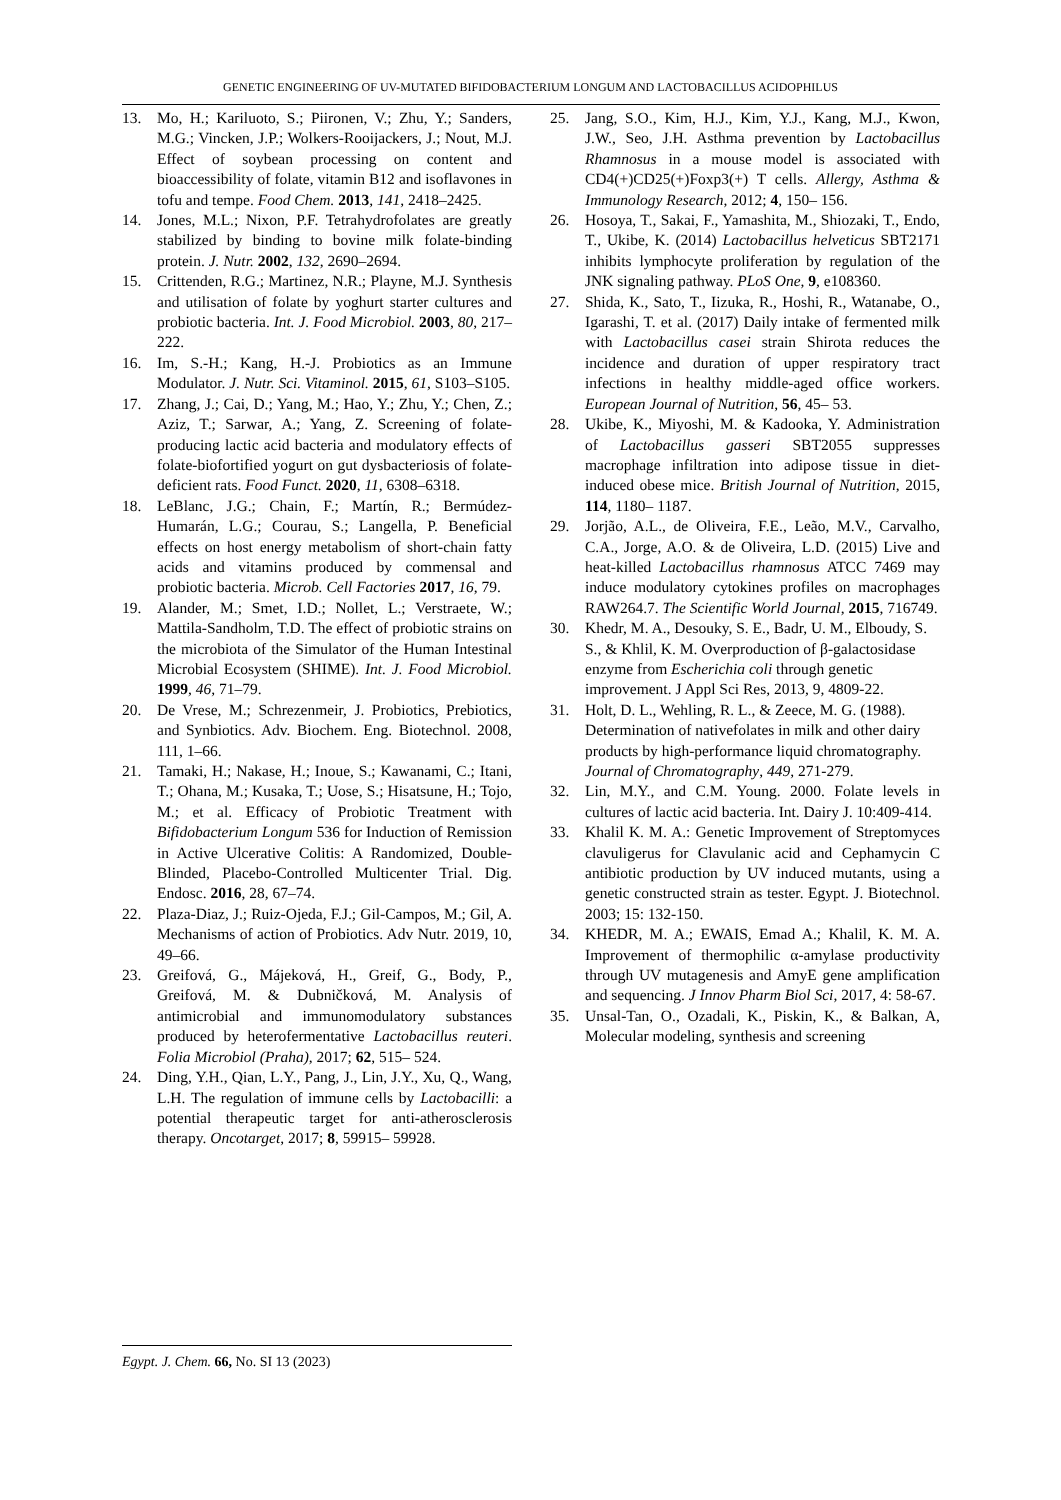GENETIC ENGINEERING OF UV-MUTATED BIFIDOBACTERIUM LONGUM AND LACTOBACILLUS ACIDOPHILUS
13. Mo, H.; Kariluoto, S.; Piironen, V.; Zhu, Y.; Sanders, M.G.; Vincken, J.P.; Wolkers-Rooijackers, J.; Nout, M.J. Effect of soybean processing on content and bioaccessibility of folate, vitamin B12 and isoflavones in tofu and tempe. Food Chem. 2013, 141, 2418–2425.
14. Jones, M.L.; Nixon, P.F. Tetrahydrofolates are greatly stabilized by binding to bovine milk folate-binding protein. J. Nutr. 2002, 132, 2690–2694.
15. Crittenden, R.G.; Martinez, N.R.; Playne, M.J. Synthesis and utilisation of folate by yoghurt starter cultures and probiotic bacteria. Int. J. Food Microbiol. 2003, 80, 217–222.
16. Im, S.-H.; Kang, H.-J. Probiotics as an Immune Modulator. J. Nutr. Sci. Vitaminol. 2015, 61, S103–S105.
17. Zhang, J.; Cai, D.; Yang, M.; Hao, Y.; Zhu, Y.; Chen, Z.; Aziz, T.; Sarwar, A.; Yang, Z. Screening of folate-producing lactic acid bacteria and modulatory effects of folate-biofortified yogurt on gut dysbacteriosis of folate-deficient rats. Food Funct. 2020, 11, 6308–6318.
18. LeBlanc, J.G.; Chain, F.; Martín, R.; Bermúdez-Humarán, L.G.; Courau, S.; Langella, P. Beneficial effects on host energy metabolism of short-chain fatty acids and vitamins produced by commensal and probiotic bacteria. Microb. Cell Factories 2017, 16, 79.
19. Alander, M.; Smet, I.D.; Nollet, L.; Verstraete, W.; Mattila-Sandholm, T.D. The effect of probiotic strains on the microbiota of the Simulator of the Human Intestinal Microbial Ecosystem (SHIME). Int. J. Food Microbiol. 1999, 46, 71–79.
20. De Vrese, M.; Schrezenmeir, J. Probiotics, Prebiotics, and Synbiotics. Adv. Biochem. Eng. Biotechnol. 2008, 111, 1–66.
21. Tamaki, H.; Nakase, H.; Inoue, S.; Kawanami, C.; Itani, T.; Ohana, M.; Kusaka, T.; Uose, S.; Hisatsune, H.; Tojo, M.; et al. Efficacy of Probiotic Treatment with Bifidobacterium Longum 536 for Induction of Remission in Active Ulcerative Colitis: A Randomized, Double-Blinded, Placebo-Controlled Multicenter Trial. Dig. Endosc. 2016, 28, 67–74.
22. Plaza-Diaz, J.; Ruiz-Ojeda, F.J.; Gil-Campos, M.; Gil, A. Mechanisms of action of Probiotics. Adv Nutr. 2019, 10, 49–66.
23. Greifová, G., Májeková, H., Greif, G., Body, P., Greifová, M. & Dubničková, M. Analysis of antimicrobial and immunomodulatory substances produced by heterofermentative Lactobacillus reuteri. Folia Microbiol (Praha), 2017; 62, 515– 524.
24. Ding, Y.H., Qian, L.Y., Pang, J., Lin, J.Y., Xu, Q., Wang, L.H. The regulation of immune cells by Lactobacilli: a potential therapeutic target for anti-atherosclerosis therapy. Oncotarget, 2017; 8, 59915– 59928.
25. Jang, S.O., Kim, H.J., Kim, Y.J., Kang, M.J., Kwon, J.W., Seo, J.H. Asthma prevention by Lactobacillus Rhamnosus in a mouse model is associated with CD4(+)CD25(+)Foxp3(+) T cells. Allergy, Asthma & Immunology Research, 2012; 4, 150– 156.
26. Hosoya, T., Sakai, F., Yamashita, M., Shiozaki, T., Endo, T., Ukibe, K. (2014) Lactobacillus helveticus SBT2171 inhibits lymphocyte proliferation by regulation of the JNK signaling pathway. PLoS One, 9, e108360.
27. Shida, K., Sato, T., Iizuka, R., Hoshi, R., Watanabe, O., Igarashi, T. et al. (2017) Daily intake of fermented milk with Lactobacillus casei strain Shirota reduces the incidence and duration of upper respiratory tract infections in healthy middle-aged office workers. European Journal of Nutrition, 56, 45– 53.
28. Ukibe, K., Miyoshi, M. & Kadooka, Y. Administration of Lactobacillus gasseri SBT2055 suppresses macrophage infiltration into adipose tissue in diet-induced obese mice. British Journal of Nutrition, 2015, 114, 1180– 1187.
29. Jorjão, A.L., de Oliveira, F.E., Leão, M.V., Carvalho, C.A., Jorge, A.O. & de Oliveira, L.D. (2015) Live and heat-killed Lactobacillus rhamnosus ATCC 7469 may induce modulatory cytokines profiles on macrophages RAW264.7. The Scientific World Journal, 2015, 716749.
30. Khedr, M. A., Desouky, S. E., Badr, U. M., Elboudy, S. S., & Khlil, K. M. Overproduction of β-galactosidase enzyme from Escherichia coli through genetic improvement. J Appl Sci Res, 2013, 9, 4809-22.
31. Holt, D. L., Wehling, R. L., & Zeece, M. G. (1988). Determination of nativefolates in milk and other dairy products by high-performance liquid chromatography. Journal of Chromatography, 449, 271-279.
32. Lin, M.Y., and C.M. Young. 2000. Folate levels in cultures of lactic acid bacteria. Int. Dairy J. 10:409-414.
33. Khalil K. M. A.: Genetic Improvement of Streptomyces clavuligerus for Clavulanic acid and Cephamycin C antibiotic production by UV induced mutants, using a genetic constructed strain as tester. Egypt. J. Biotechnol. 2003; 15: 132-150.
34. KHEDR, M. A.; EWAIS, Emad A.; Khalil, K. M. A. Improvement of thermophilic α-amylase productivity through UV mutagenesis and AmyE gene amplification and sequencing. J Innov Pharm Biol Sci, 2017, 4: 58-67.
35. Unsal-Tan, O., Ozadali, K., Piskin, K., & Balkan, A, Molecular modeling, synthesis and screening
Egypt. J. Chem. 66, No. SI 13 (2023)